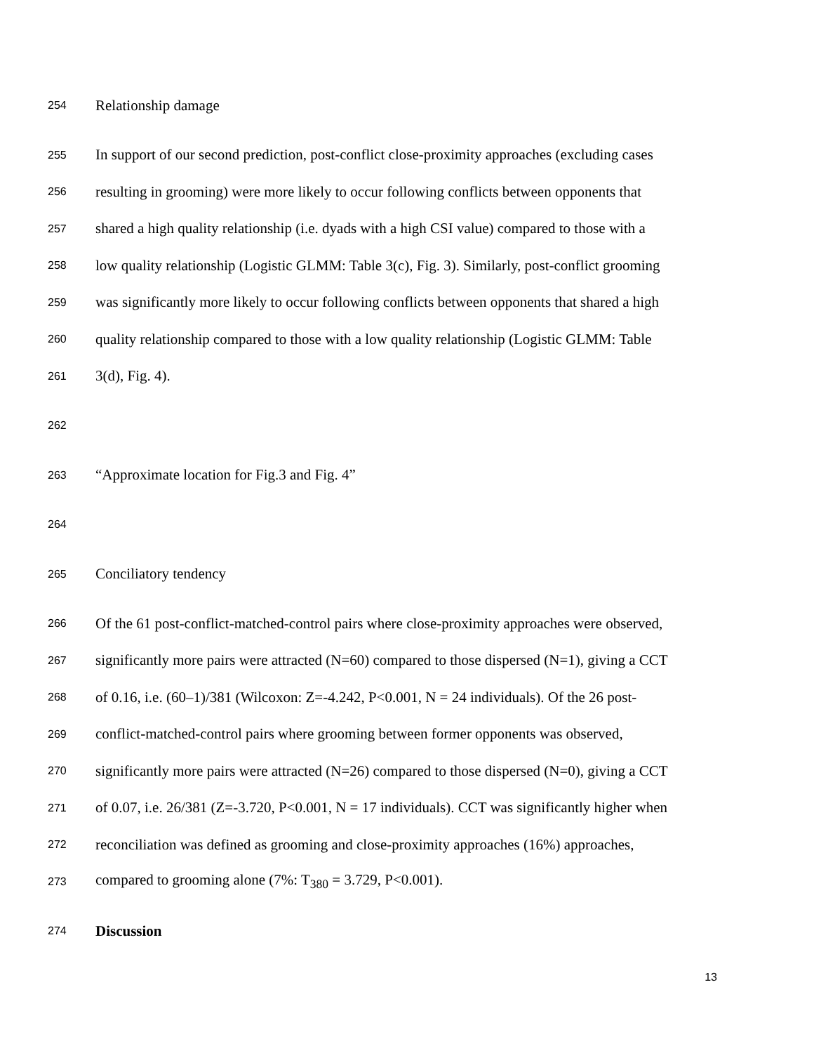254 Relationship damage
255 In support of our second prediction, post-conflict close-proximity approaches (excluding cases
256 resulting in grooming) were more likely to occur following conflicts between opponents that
257 shared a high quality relationship (i.e. dyads with a high CSI value) compared to those with a
258 low quality relationship (Logistic GLMM: Table 3(c), Fig. 3). Similarly, post-conflict grooming
259 was significantly more likely to occur following conflicts between opponents that shared a high
260 quality relationship compared to those with a low quality relationship (Logistic GLMM: Table
261 3(d), Fig. 4).
262
263 “Approximate location for Fig.3 and Fig. 4”
264
265 Conciliatory tendency
266 Of the 61 post-conflict-matched-control pairs where close-proximity approaches were observed,
267 significantly more pairs were attracted (N=60) compared to those dispersed (N=1), giving a CCT
268 of 0.16, i.e. (60–1)/381 (Wilcoxon: Z=-4.242, P<0.001, N = 24 individuals). Of the 26 post-
269 conflict-matched-control pairs where grooming between former opponents was observed,
270 significantly more pairs were attracted (N=26) compared to those dispersed (N=0), giving a CCT
271 of 0.07, i.e. 26/381 (Z=-3.720, P<0.001, N = 17 individuals). CCT was significantly higher when
272 reconciliation was defined as grooming and close-proximity approaches (16%) approaches,
273 compared to grooming alone (7%: T<sub>380</sub> = 3.729, P<0.001).
274 Discussion
13